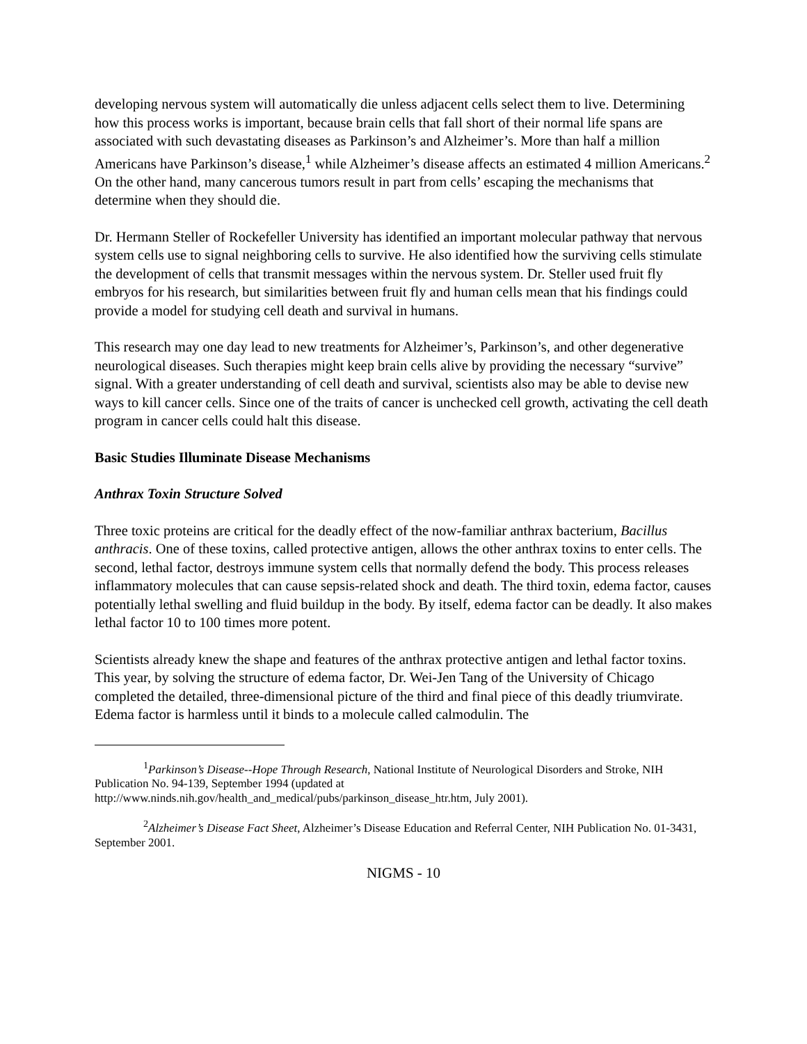developing nervous system will automatically die unless adjacent cells select them to live. Determining how this process works is important, because brain cells that fall short of their normal life spans are associated with such devastating diseases as Parkinson’s and Alzheimer’s. More than half a million Americans have Parkinson’s disease,<sup>1</sup> while Alzheimer’s disease affects an estimated 4 million Americans.<sup>2</sup> On the other hand, many cancerous tumors result in part from cells’ escaping the mechanisms that determine when they should die.
Dr. Hermann Steller of Rockefeller University has identified an important molecular pathway that nervous system cells use to signal neighboring cells to survive. He also identified how the surviving cells stimulate the development of cells that transmit messages within the nervous system. Dr. Steller used fruit fly embryos for his research, but similarities between fruit fly and human cells mean that his findings could provide a model for studying cell death and survival in humans.
This research may one day lead to new treatments for Alzheimer’s, Parkinson’s, and other degenerative neurological diseases. Such therapies might keep brain cells alive by providing the necessary “survive” signal. With a greater understanding of cell death and survival, scientists also may be able to devise new ways to kill cancer cells. Since one of the traits of cancer is unchecked cell growth, activating the cell death program in cancer cells could halt this disease.
Basic Studies Illuminate Disease Mechanisms
Anthrax Toxin Structure Solved
Three toxic proteins are critical for the deadly effect of the now-familiar anthrax bacterium, Bacillus anthracis. One of these toxins, called protective antigen, allows the other anthrax toxins to enter cells. The second, lethal factor, destroys immune system cells that normally defend the body. This process releases inflammatory molecules that can cause sepsis-related shock and death. The third toxin, edema factor, causes potentially lethal swelling and fluid buildup in the body. By itself, edema factor can be deadly. It also makes lethal factor 10 to 100 times more potent.
Scientists already knew the shape and features of the anthrax protective antigen and lethal factor toxins. This year, by solving the structure of edema factor, Dr. Wei-Jen Tang of the University of Chicago completed the detailed, three-dimensional picture of the third and final piece of this deadly triumvirate. Edema factor is harmless until it binds to a molecule called calmodulin. The
<sup>1</sup> Parkinson’s Disease--Hope Through Research, National Institute of Neurological Disorders and Stroke, NIH Publication No. 94-139, September 1994 (updated at http://www.ninds.nih.gov/health_and_medical/pubs/parkinson_disease_htr.htm, July 2001).
<sup>2</sup> Alzheimer’s Disease Fact Sheet, Alzheimer’s Disease Education and Referral Center, NIH Publication No. 01-3431, September 2001.
NIGMS - 10